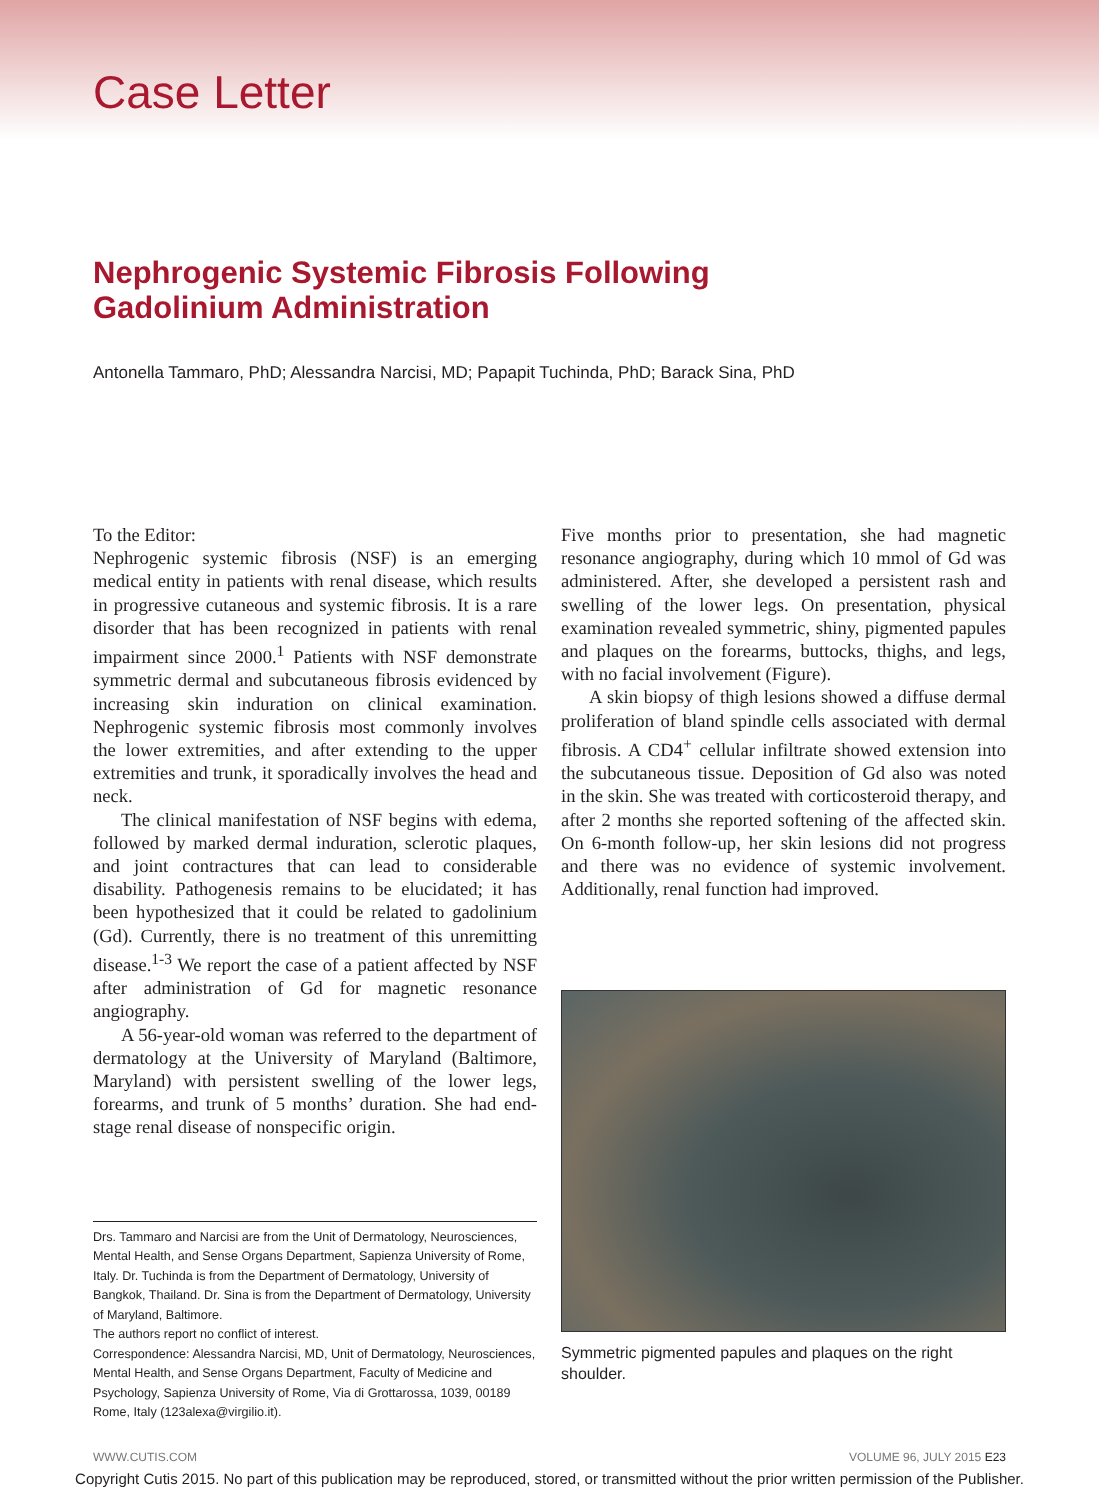Case Letter
Nephrogenic Systemic Fibrosis Following
Gadolinium Administration
Antonella Tammaro, PhD; Alessandra Narcisi, MD; Papapit Tuchinda, PhD; Barack Sina, PhD
To the Editor:
Nephrogenic systemic fibrosis (NSF) is an emerging medical entity in patients with renal disease, which results in progressive cutaneous and systemic fibrosis. It is a rare disorder that has been recognized in patients with renal impairment since 2000.<sup>1</sup> Patients with NSF demonstrate symmetric dermal and subcutaneous fibrosis evidenced by increasing skin induration on clinical examination. Nephrogenic systemic fibrosis most commonly involves the lower extremities, and after extending to the upper extremities and trunk, it sporadically involves the head and neck.
The clinical manifestation of NSF begins with edema, followed by marked dermal induration, sclerotic plaques, and joint contractures that can lead to considerable disability. Pathogenesis remains to be elucidated; it has been hypothesized that it could be related to gadolinium (Gd). Currently, there is no treatment of this unremitting disease.<sup>1-3</sup> We report the case of a patient affected by NSF after administration of Gd for magnetic resonance angiography.
A 56-year-old woman was referred to the department of dermatology at the University of Maryland (Baltimore, Maryland) with persistent swelling of the lower legs, forearms, and trunk of 5 months’ duration. She had end-stage renal disease of nonspecific origin.
Drs. Tammaro and Narcisi are from the Unit of Dermatology, Neurosciences, Mental Health, and Sense Organs Department, Sapienza University of Rome, Italy. Dr. Tuchinda is from the Department of Dermatology, University of Bangkok, Thailand. Dr. Sina is from the Department of Dermatology, University of Maryland, Baltimore.
The authors report no conflict of interest.
Correspondence: Alessandra Narcisi, MD, Unit of Dermatology, Neurosciences, Mental Health, and Sense Organs Department, Faculty of Medicine and Psychology, Sapienza University of Rome, Via di Grottarossa, 1039, 00189 Rome, Italy (123alexa@virgilio.it).
Five months prior to presentation, she had magnetic resonance angiography, during which 10 mmol of Gd was administered. After, she developed a persistent rash and swelling of the lower legs. On presentation, physical examination revealed symmetric, shiny, pigmented papules and plaques on the forearms, buttocks, thighs, and legs, with no facial involvement (Figure).
A skin biopsy of thigh lesions showed a diffuse dermal proliferation of bland spindle cells associated with dermal fibrosis. A CD4<sup>+</sup> cellular infiltrate showed extension into the subcutaneous tissue. Deposition of Gd also was noted in the skin. She was treated with corticosteroid therapy, and after 2 months she reported softening of the affected skin. On 6-month follow-up, her skin lesions did not progress and there was no evidence of systemic involvement. Additionally, renal function had improved.
Symmetric pigmented papules and plaques on the right shoulder.
WWW.CUTIS.COM VOLUME 96, JULY 2015 E23
Copyright Cutis 2015. No part of this publication may be reproduced, stored, or transmitted without the prior written permission of the Publisher.